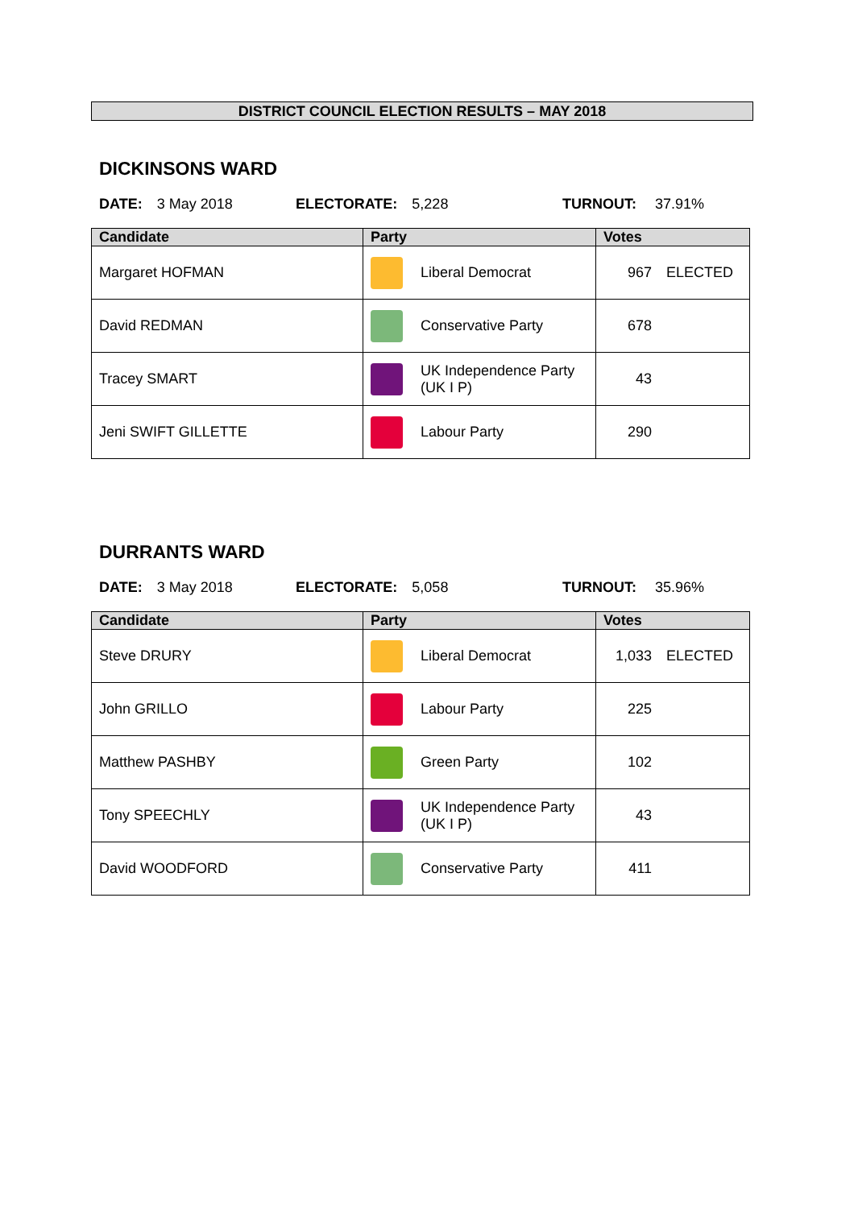DISTRICT COUNCIL ELECTION RESULTS – MAY 2018
DICKINSONS WARD
DATE: 3 May 2018 ELECTORATE: 5,228 TURNOUT: 37.91%
| Candidate | Party | Votes |
| --- | --- | --- |
| Margaret HOFMAN | Liberal Democrat | 967 ELECTED |
| David REDMAN | Conservative Party | 678 |
| Tracey SMART | UK Independence Party (UK I P) | 43 |
| Jeni SWIFT GILLETTE | Labour Party | 290 |
DURRANTS WARD
DATE: 3 May 2018 ELECTORATE: 5,058 TURNOUT: 35.96%
| Candidate | Party | Votes |
| --- | --- | --- |
| Steve DRURY | Liberal Democrat | 1,033 ELECTED |
| John GRILLO | Labour Party | 225 |
| Matthew PASHBY | Green Party | 102 |
| Tony SPEECHLY | UK Independence Party (UK I P) | 43 |
| David WOODFORD | Conservative Party | 411 |